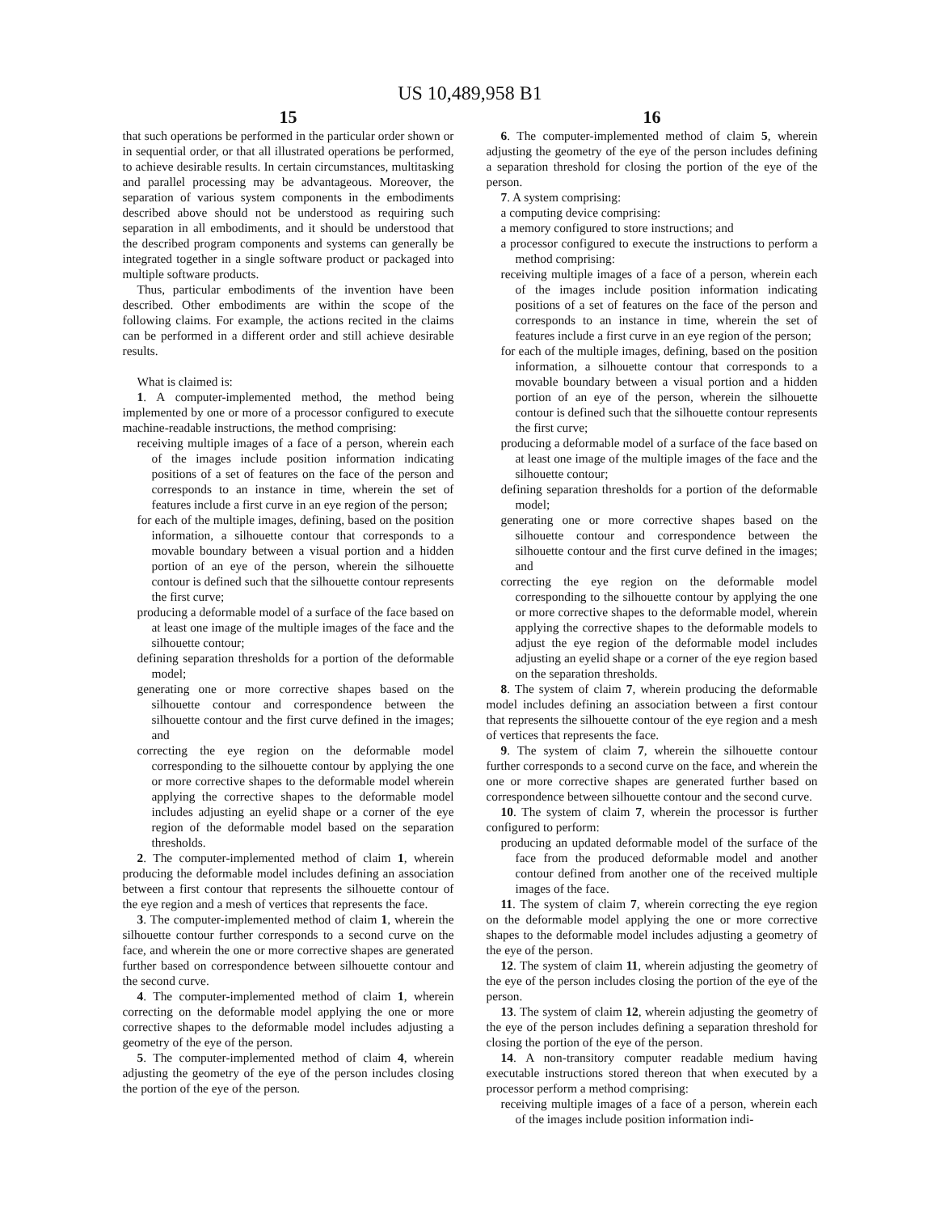US 10,489,958 B1
15
that such operations be performed in the particular order shown or in sequential order, or that all illustrated operations be performed, to achieve desirable results. In certain circumstances, multitasking and parallel processing may be advantageous. Moreover, the separation of various system components in the embodiments described above should not be understood as requiring such separation in all embodiments, and it should be understood that the described program components and systems can generally be integrated together in a single software product or packaged into multiple software products.
Thus, particular embodiments of the invention have been described. Other embodiments are within the scope of the following claims. For example, the actions recited in the claims can be performed in a different order and still achieve desirable results.
What is claimed is:
1. A computer-implemented method, the method being implemented by one or more of a processor configured to execute machine-readable instructions, the method comprising:
receiving multiple images of a face of a person, wherein each of the images include position information indicating positions of a set of features on the face of the person and corresponds to an instance in time, wherein the set of features include a first curve in an eye region of the person;
for each of the multiple images, defining, based on the position information, a silhouette contour that corresponds to a movable boundary between a visual portion and a hidden portion of an eye of the person, wherein the silhouette contour is defined such that the silhouette contour represents the first curve;
producing a deformable model of a surface of the face based on at least one image of the multiple images of the face and the silhouette contour;
defining separation thresholds for a portion of the deformable model;
generating one or more corrective shapes based on the silhouette contour and correspondence between the silhouette contour and the first curve defined in the images; and
correcting the eye region on the deformable model corresponding to the silhouette contour by applying the one or more corrective shapes to the deformable model wherein applying the corrective shapes to the deformable model includes adjusting an eyelid shape or a corner of the eye region of the deformable model based on the separation thresholds.
2. The computer-implemented method of claim 1, wherein producing the deformable model includes defining an association between a first contour that represents the silhouette contour of the eye region and a mesh of vertices that represents the face.
3. The computer-implemented method of claim 1, wherein the silhouette contour further corresponds to a second curve on the face, and wherein the one or more corrective shapes are generated further based on correspondence between silhouette contour and the second curve.
4. The computer-implemented method of claim 1, wherein correcting on the deformable model applying the one or more corrective shapes to the deformable model includes adjusting a geometry of the eye of the person.
5. The computer-implemented method of claim 4, wherein adjusting the geometry of the eye of the person includes closing the portion of the eye of the person.
16
6. The computer-implemented method of claim 5, wherein adjusting the geometry of the eye of the person includes defining a separation threshold for closing the portion of the eye of the person.
7. A system comprising:
a computing device comprising:
a memory configured to store instructions; and
a processor configured to execute the instructions to perform a method comprising:
receiving multiple images of a face of a person, wherein each of the images include position information indicating positions of a set of features on the face of the person and corresponds to an instance in time, wherein the set of features include a first curve in an eye region of the person;
for each of the multiple images, defining, based on the position information, a silhouette contour that corresponds to a movable boundary between a visual portion and a hidden portion of an eye of the person, wherein the silhouette contour is defined such that the silhouette contour represents the first curve;
producing a deformable model of a surface of the face based on at least one image of the multiple images of the face and the silhouette contour;
defining separation thresholds for a portion of the deformable model;
generating one or more corrective shapes based on the silhouette contour and correspondence between the silhouette contour and the first curve defined in the images; and
correcting the eye region on the deformable model corresponding to the silhouette contour by applying the one or more corrective shapes to the deformable model, wherein applying the corrective shapes to the deformable models to adjust the eye region of the deformable model includes adjusting an eyelid shape or a corner of the eye region based on the separation thresholds.
8. The system of claim 7, wherein producing the deformable model includes defining an association between a first contour that represents the silhouette contour of the eye region and a mesh of vertices that represents the face.
9. The system of claim 7, wherein the silhouette contour further corresponds to a second curve on the face, and wherein the one or more corrective shapes are generated further based on correspondence between silhouette contour and the second curve.
10. The system of claim 7, wherein the processor is further configured to perform:
producing an updated deformable model of the surface of the face from the produced deformable model and another contour defined from another one of the received multiple images of the face.
11. The system of claim 7, wherein correcting the eye region on the deformable model applying the one or more corrective shapes to the deformable model includes adjusting a geometry of the eye of the person.
12. The system of claim 11, wherein adjusting the geometry of the eye of the person includes closing the portion of the eye of the person.
13. The system of claim 12, wherein adjusting the geometry of the eye of the person includes defining a separation threshold for closing the portion of the eye of the person.
14. A non-transitory computer readable medium having executable instructions stored thereon that when executed by a processor perform a method comprising:
receiving multiple images of a face of a person, wherein each of the images include position information indi-